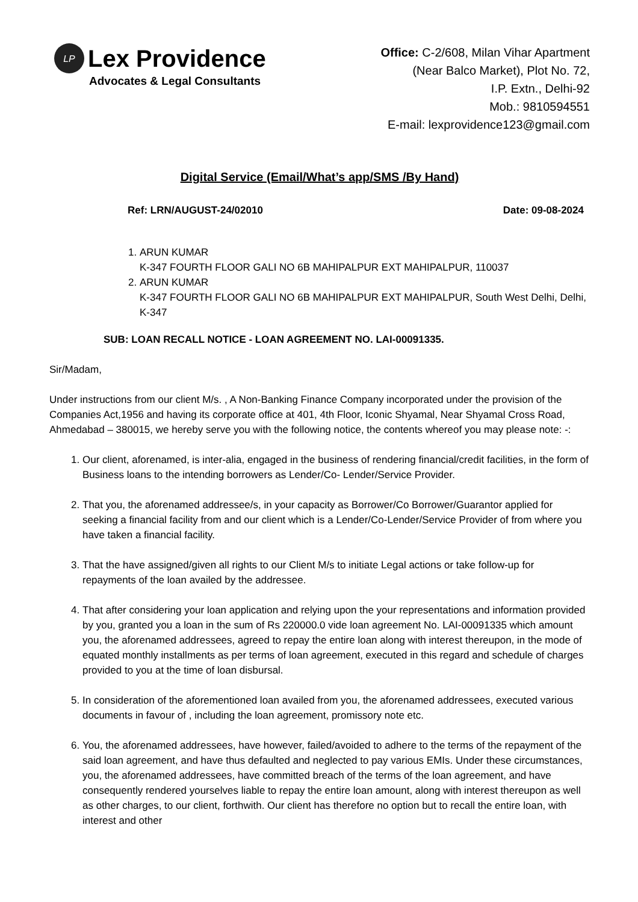LP
Lex Providence
Advocates & Legal Consultants
Office: C-2/608, Milan Vihar Apartment
(Near Balco Market), Plot No. 72,
I.P. Extn., Delhi-92
Mob.: 9810594551
E-mail: lexprovidence123@gmail.com
Digital Service (Email/What’s app/SMS /By Hand)
Ref: LRN/AUGUST-24/02010 Date: 09-08-2024
1. ARUN KUMAR
K-347 FOURTH FLOOR GALI NO 6B MAHIPALPUR EXT MAHIPALPUR, 110037
2. ARUN KUMAR
K-347 FOURTH FLOOR GALI NO 6B MAHIPALPUR EXT MAHIPALPUR, South West Delhi, Delhi, K-347
SUB: LOAN RECALL NOTICE - LOAN AGREEMENT NO. LAI-00091335.
Sir/Madam,
Under instructions from our client M/s. , A Non-Banking Finance Company incorporated under the provision of the Companies Act,1956 and having its corporate office at 401, 4th Floor, Iconic Shyamal, Near Shyamal Cross Road, Ahmedabad – 380015, we hereby serve you with the following notice, the contents whereof you may please note: -:
1. Our client, aforenamed, is inter-alia, engaged in the business of rendering financial/credit facilities, in the form of Business loans to the intending borrowers as Lender/Co- Lender/Service Provider.
2. That you, the aforenamed addressee/s, in your capacity as Borrower/Co Borrower/Guarantor applied for seeking a financial facility from and our client which is a Lender/Co-Lender/Service Provider of from where you have taken a financial facility.
3. That the have assigned/given all rights to our Client M/s to initiate Legal actions or take follow-up for repayments of the loan availed by the addressee.
4. That after considering your loan application and relying upon the your representations and information provided by you, granted you a loan in the sum of Rs 220000.0 vide loan agreement No. LAI-00091335 which amount you, the aforenamed addressees, agreed to repay the entire loan along with interest thereupon, in the mode of equated monthly installments as per terms of loan agreement, executed in this regard and schedule of charges provided to you at the time of loan disbursal.
5. In consideration of the aforementioned loan availed from you, the aforenamed addressees, executed various documents in favour of , including the loan agreement, promissory note etc.
6. You, the aforenamed addressees, have however, failed/avoided to adhere to the terms of the repayment of the said loan agreement, and have thus defaulted and neglected to pay various EMIs. Under these circumstances, you, the aforenamed addressees, have committed breach of the terms of the loan agreement, and have consequently rendered yourselves liable to repay the entire loan amount, along with interest thereupon as well as other charges, to our client, forthwith. Our client has therefore no option but to recall the entire loan, with interest and other